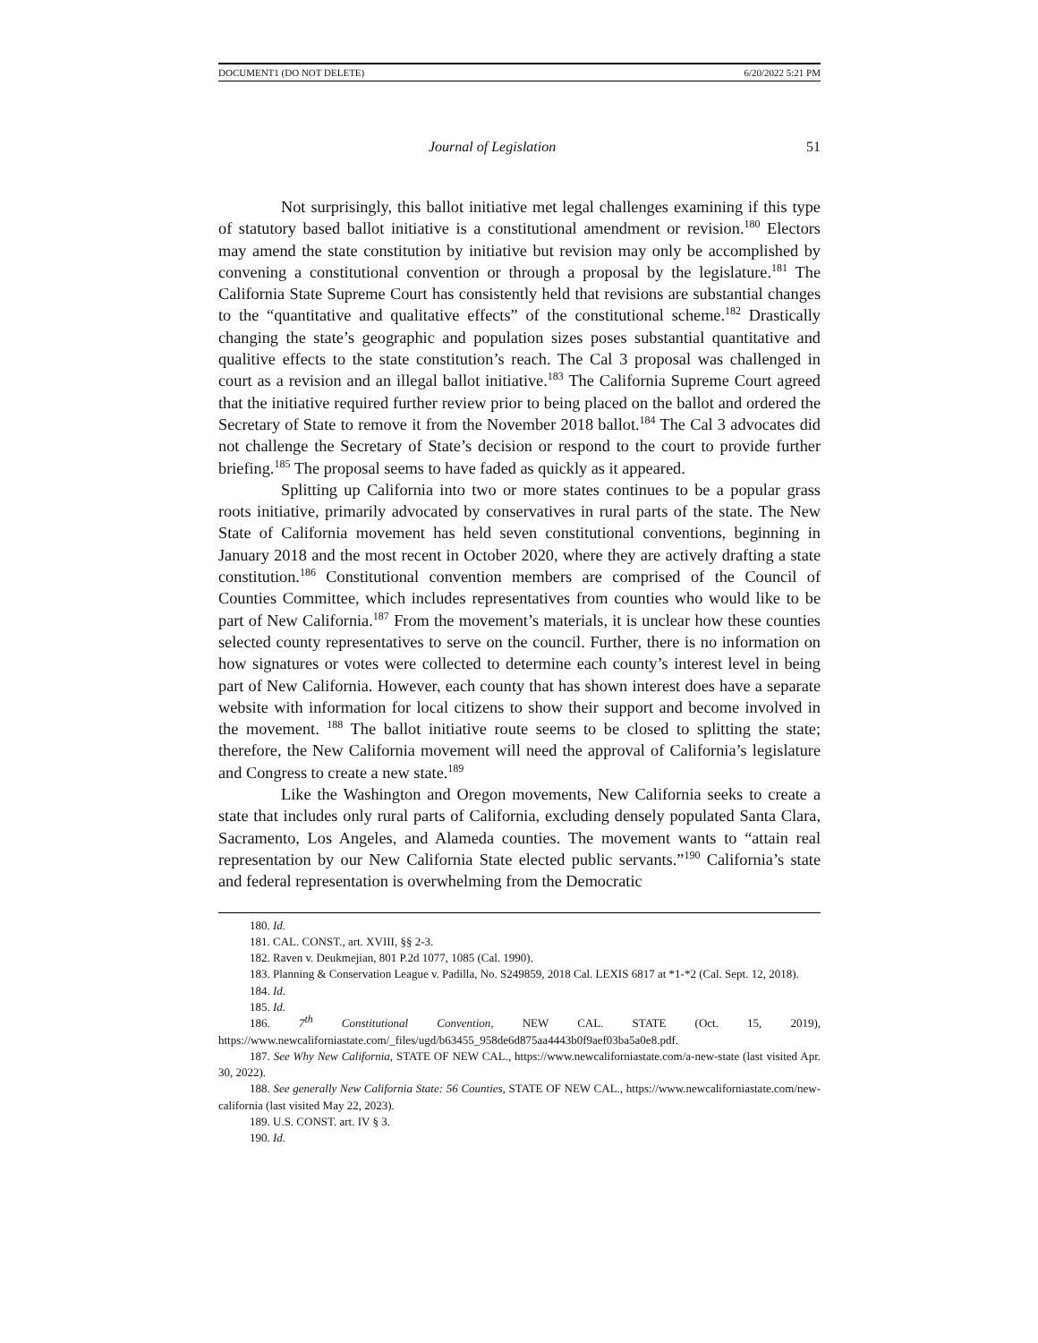DOCUMENT1 (DO NOT DELETE) 6/20/2022 5:21 PM
Journal of Legislation 51
Not surprisingly, this ballot initiative met legal challenges examining if this type of statutory based ballot initiative is a constitutional amendment or revision.<sup>180</sup> Electors may amend the state constitution by initiative but revision may only be accomplished by convening a constitutional convention or through a proposal by the legislature.<sup>181</sup> The California State Supreme Court has consistently held that revisions are substantial changes to the “quantitative and qualitative effects” of the constitutional scheme.<sup>182</sup> Drastically changing the state’s geographic and population sizes poses substantial quantitative and qualitive effects to the state constitution’s reach. The Cal 3 proposal was challenged in court as a revision and an illegal ballot initiative.<sup>183</sup> The California Supreme Court agreed that the initiative required further review prior to being placed on the ballot and ordered the Secretary of State to remove it from the November 2018 ballot.<sup>184</sup> The Cal 3 advocates did not challenge the Secretary of State’s decision or respond to the court to provide further briefing.<sup>185</sup> The proposal seems to have faded as quickly as it appeared.
Splitting up California into two or more states continues to be a popular grass roots initiative, primarily advocated by conservatives in rural parts of the state. The New State of California movement has held seven constitutional conventions, beginning in January 2018 and the most recent in October 2020, where they are actively drafting a state constitution.<sup>186</sup> Constitutional convention members are comprised of the Council of Counties Committee, which includes representatives from counties who would like to be part of New California.<sup>187</sup> From the movement’s materials, it is unclear how these counties selected county representatives to serve on the council. Further, there is no information on how signatures or votes were collected to determine each county’s interest level in being part of New California. However, each county that has shown interest does have a separate website with information for local citizens to show their support and become involved in the movement. <sup>188</sup> The ballot initiative route seems to be closed to splitting the state; therefore, the New California movement will need the approval of California’s legislature and Congress to create a new state.<sup>189</sup>
Like the Washington and Oregon movements, New California seeks to create a state that includes only rural parts of California, excluding densely populated Santa Clara, Sacramento, Los Angeles, and Alameda counties. The movement wants to “attain real representation by our New California State elected public servants.”<sup>190</sup> California’s state and federal representation is overwhelming from the Democratic
180. Id.
181. CAL. CONST., art. XVIII, §§ 2-3.
182. Raven v. Deukmejian, 801 P.2d 1077, 1085 (Cal. 1990).
183. Planning & Conservation League v. Padilla, No. S249859, 2018 Cal. LEXIS 6817 at *1-*2 (Cal. Sept. 12, 2018).
184. Id.
185. Id.
186. 7<sup>th</sup> Constitutional Convention, NEW CAL. STATE (Oct. 15, 2019), https://www.newcaliforniastate.com/_files/ugd/b63455_958de6d875aa4443b0f9aef03ba5a0e8.pdf.
187. See Why New California, STATE OF NEW CAL., https://www.newcaliforniastate.com/a-new-state (last visited Apr. 30, 2022).
188. See generally New California State: 56 Counties, STATE OF NEW CAL., https://www.newcaliforniastate.com/new-california (last visited May 22, 2023).
189. U.S. CONST. art. IV § 3.
190. Id.